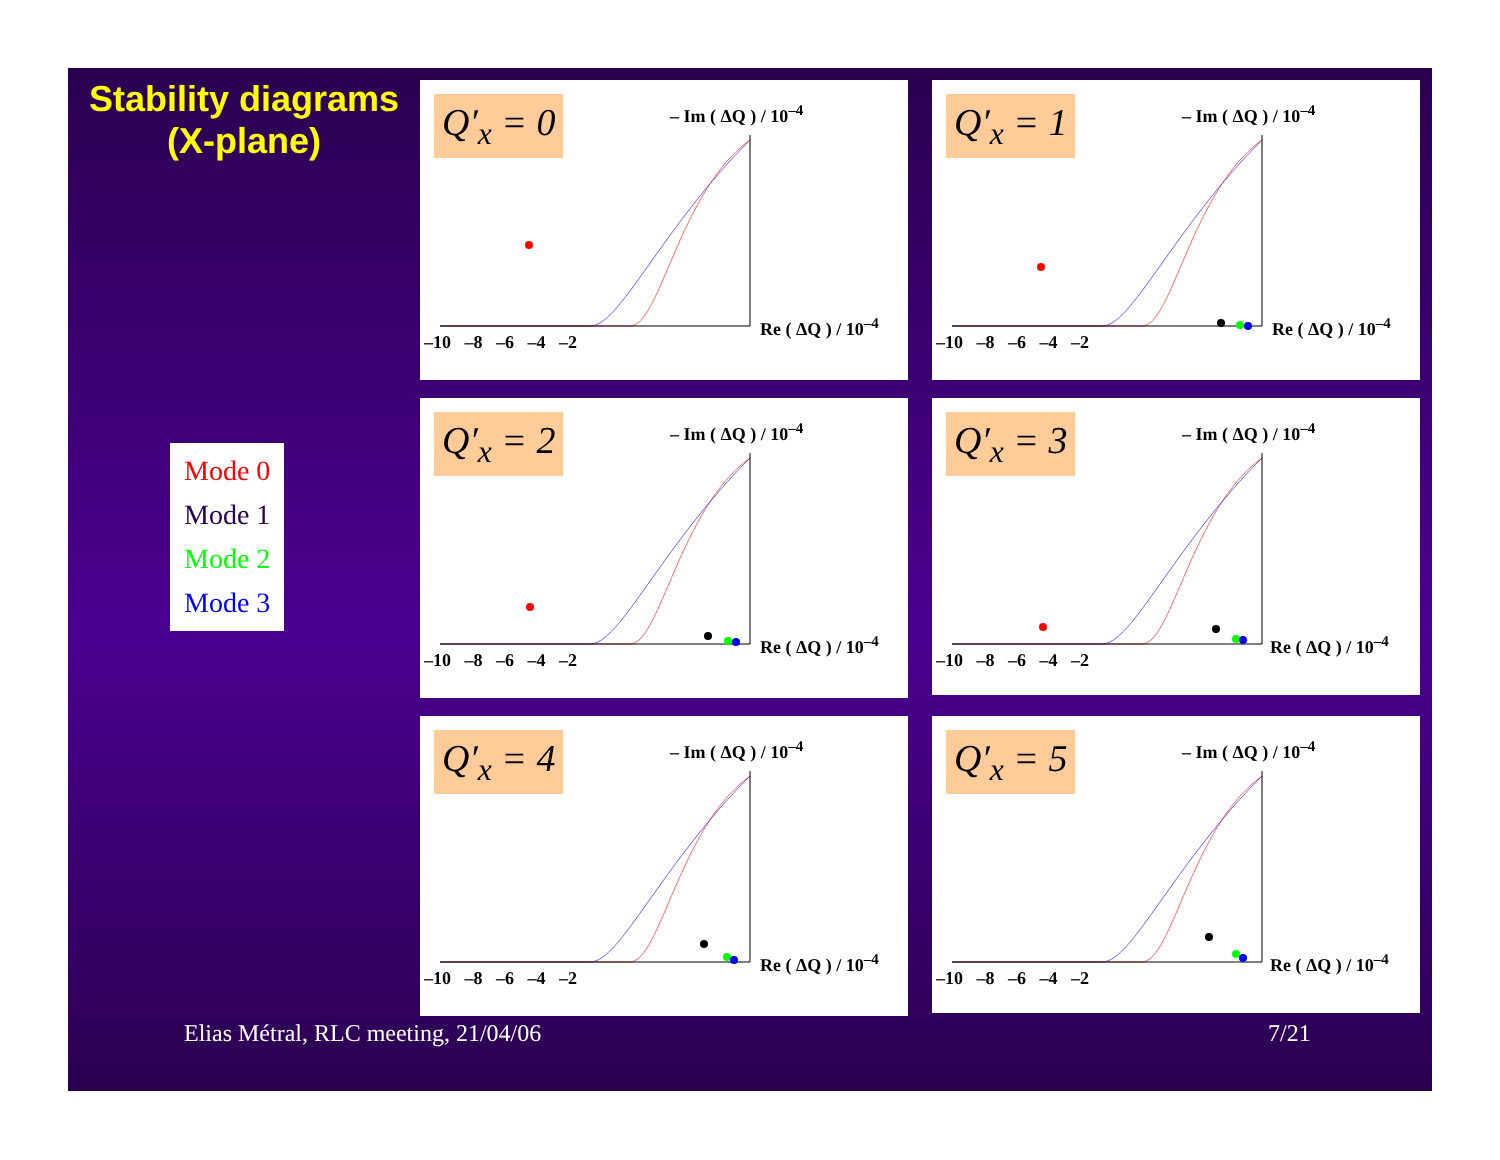Stability diagrams
(X-plane)
Mode 0
Mode 1
Mode 2
Mode 3
Q′<sub>x</sub> = 0 – Im ( ΔQ ) / 10<sup>–4</sup>
Re ( ΔQ ) / 10<sup>–4</sup>
–10 –8 –6 –4 –2
Q′<sub>x</sub> = 1 – Im ( ΔQ ) / 10<sup>–4</sup>
Re ( ΔQ ) / 10<sup>–4</sup>
–10 –8 –6 –4 –2
Q′<sub>x</sub> = 2 – Im ( ΔQ ) / 10<sup>–4</sup>
Re ( ΔQ ) / 10<sup>–4</sup>
–10 –8 –6 –4 –2
Q′<sub>x</sub> = 3 – Im ( ΔQ ) / 10<sup>–4</sup>
Re ( ΔQ ) / 10<sup>–4</sup>
–10 –8 –6 –4 –2
Q′<sub>x</sub> = 4 – Im ( ΔQ ) / 10<sup>–4</sup>
Re ( ΔQ ) / 10<sup>–4</sup>
–10 –8 –6 –4 –2
Q′<sub>x</sub> = 5 – Im ( ΔQ ) / 10<sup>–4</sup>
Re ( ΔQ ) / 10<sup>–4</sup>
–10 –8 –6 –4 –2
Elias Métral, RLC meeting, 21/04/06
7/21